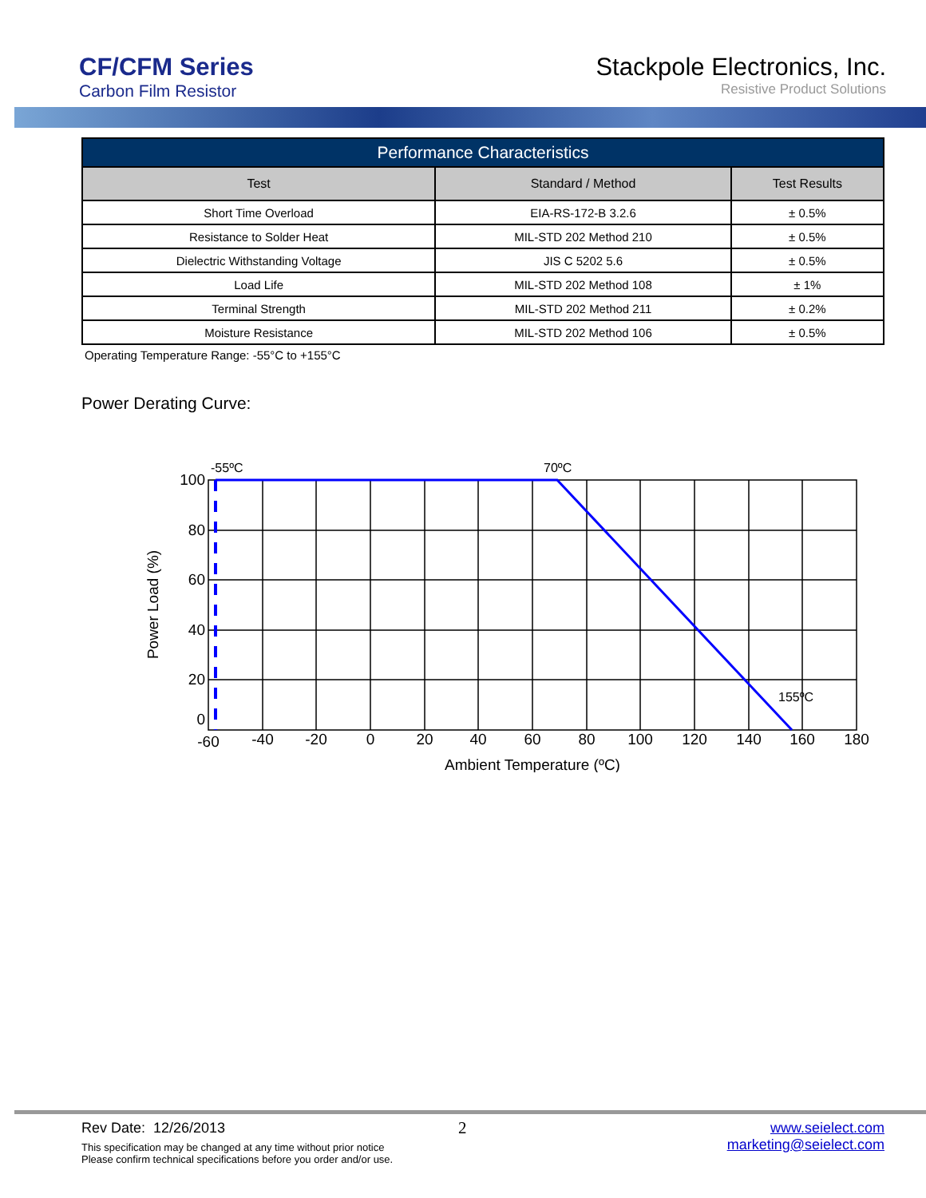CF/CFM Series
Carbon Film Resistor
Stackpole Electronics, Inc.
Resistive Product Solutions
| Performance Characteristics | | |
| Test | Standard / Method | Test Results |
| Short Time Overload | EIA-RS-172-B 3.2.6 | ± 0.5% |
| Resistance to Solder Heat | MIL-STD 202 Method 210 | ± 0.5% |
| Dielectric Withstanding Voltage | JIS C 5202 5.6 | ± 0.5% |
| Load Life | MIL-STD 202 Method 108 | ± 1% |
| Terminal Strength | MIL-STD 202 Method 211 | ± 0.2% |
| Moisture Resistance | MIL-STD 202 Method 106 | ± 0.5% |
Operating Temperature Range: -55°C to +155°C
Power Derating Curve:
100
80
60
40
20
0
-60
-40
-20
0
20
40
60
80
100
120
140
160
180
Ambient Temperature (ºC)
-55ºC
70ºC
155ºC
Power Load (%)
Rev Date: 12/26/2013
This specification may be changed at any time without prior notice
Please confirm technical specifications before you order and/or use.
2
www.seielect.com
marketing@seielect.com